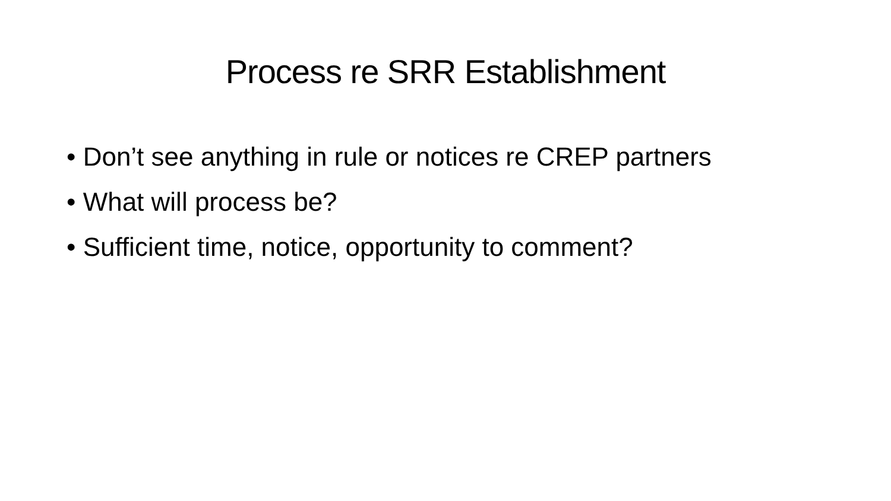Process re SRR Establishment
• Don’t see anything in rule or notices re CREP partners
• What will process be?
• Sufficient time, notice, opportunity to comment?